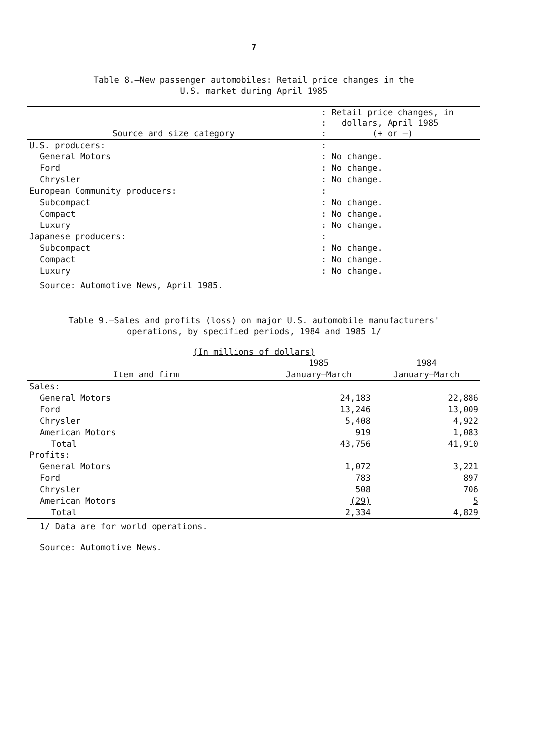7
Table 8.—New passenger automobiles: Retail price changes in the
U.S. market during April 1985
| Source and size category | : Retail price changes, in : dollars, April 1985 : (+ or –) |
| --- | --- |
| U.S. producers: | : |
| General Motors | : No change. |
| Ford | : No change. |
| Chrysler | : No change. |
| European Community producers: | : |
| Subcompact | : No change. |
| Compact | : No change. |
| Luxury | : No change. |
| Japanese producers: | : |
| Subcompact | : No change. |
| Compact | : No change. |
| Luxury | : No change. |
Source: Automotive News, April 1985.
Table 9.—Sales and profits (loss) on major U.S. automobile manufacturers'
operations, by specified periods, 1984 and 1985 1/
(In millions of dollars)
| Item and firm | 1985 | 1984 |
| --- | --- | --- |
| | January–March | January–March |
| Sales: | | |
| General Motors | 24,183 | 22,886 |
| Ford | 13,246 | 13,009 |
| Chrysler | 5,408 | 4,922 |
| American Motors | 919 | 1,083 |
| Total | 43,756 | 41,910 |
| Profits: | | |
| General Motors | 1,072 | 3,221 |
| Ford | 783 | 897 |
| Chrysler | 508 | 706 |
| American Motors | (29) | 5 |
| Total | 2,334 | 4,829 |
1/ Data are for world operations.
Source: Automotive News.